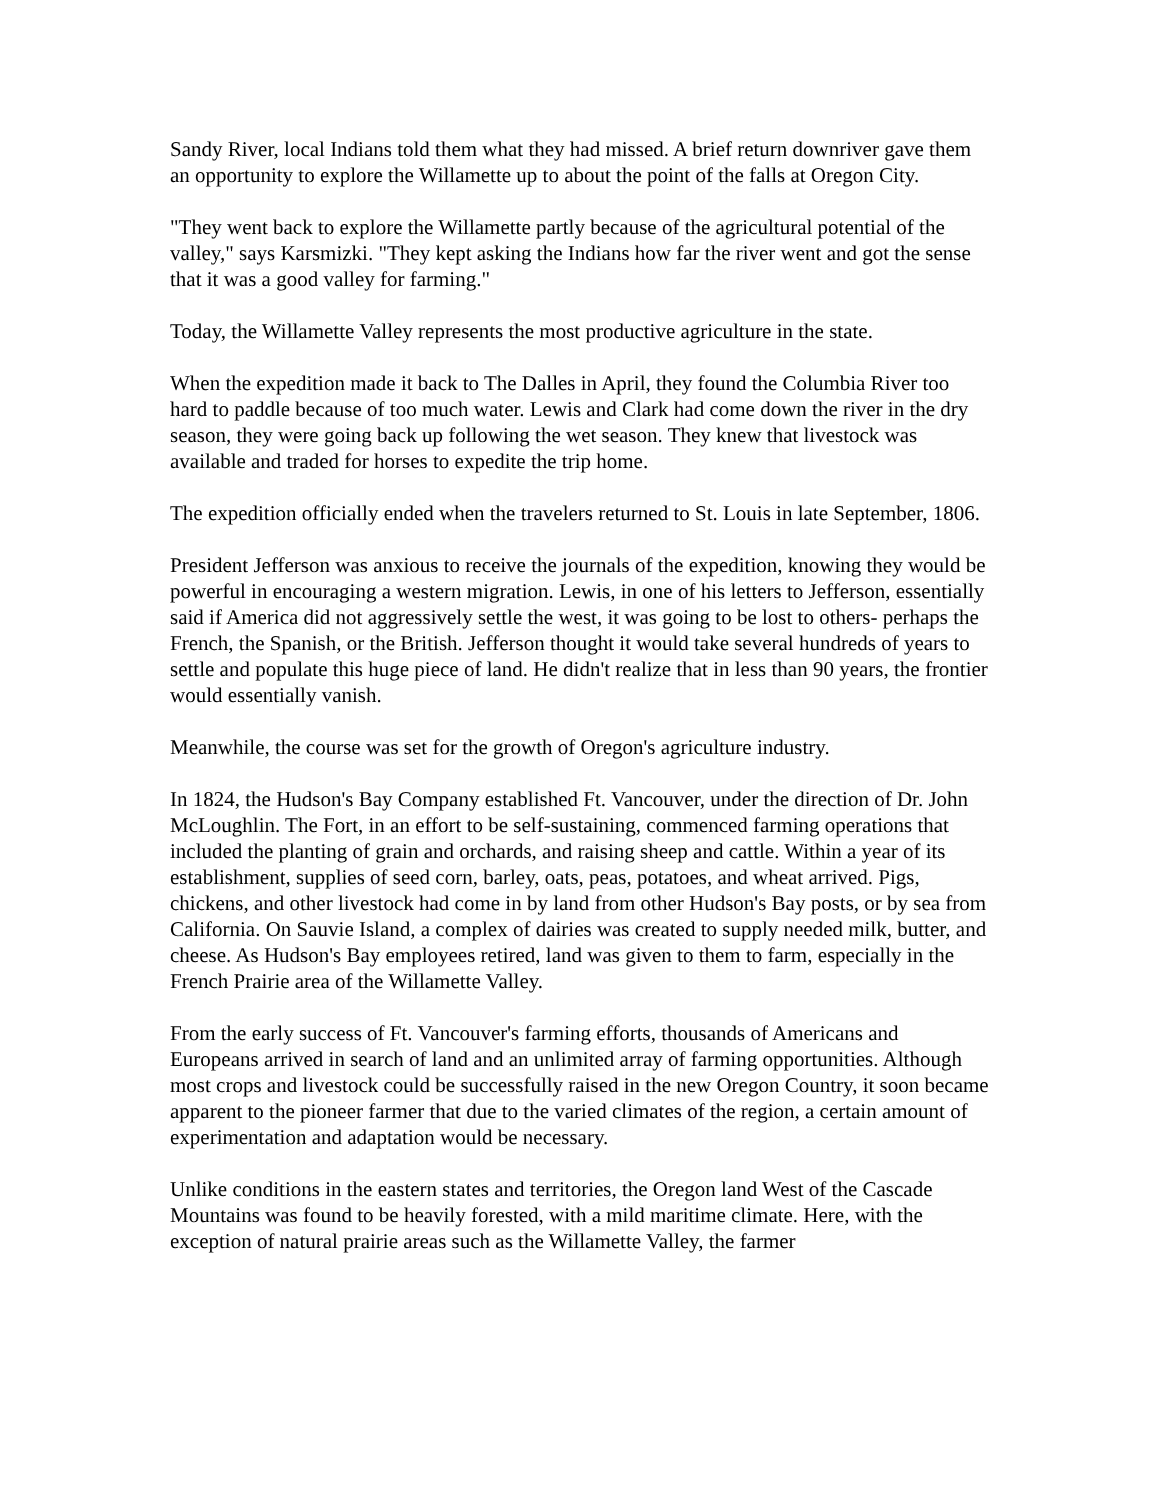Sandy River, local Indians told them what they had missed. A brief return downriver gave them an opportunity to explore the Willamette up to about the point of the falls at Oregon City.
"They went back to explore the Willamette partly because of the agricultural potential of the valley," says Karsmizki. "They kept asking the Indians how far the river went and got the sense that it was a good valley for farming."
Today, the Willamette Valley represents the most productive agriculture in the state.
When the expedition made it back to The Dalles in April, they found the Columbia River too hard to paddle because of too much water. Lewis and Clark had come down the river in the dry season, they were going back up following the wet season. They knew that livestock was available and traded for horses to expedite the trip home.
The expedition officially ended when the travelers returned to St. Louis in late September, 1806.
President Jefferson was anxious to receive the journals of the expedition, knowing they would be powerful in encouraging a western migration. Lewis, in one of his letters to Jefferson, essentially said if America did not aggressively settle the west, it was going to be lost to others- perhaps the French, the Spanish, or the British. Jefferson thought it would take several hundreds of years to settle and populate this huge piece of land. He didn't realize that in less than 90 years, the frontier would essentially vanish.
Meanwhile, the course was set for the growth of Oregon's agriculture industry.
In 1824, the Hudson's Bay Company established Ft. Vancouver, under the direction of Dr. John McLoughlin. The Fort, in an effort to be self-sustaining, commenced farming operations that included the planting of grain and orchards, and raising sheep and cattle. Within a year of its establishment, supplies of seed corn, barley, oats, peas, potatoes, and wheat arrived. Pigs, chickens, and other livestock had come in by land from other Hudson's Bay posts, or by sea from California. On Sauvie Island, a complex of dairies was created to supply needed milk, butter, and cheese. As Hudson's Bay employees retired, land was given to them to farm, especially in the French Prairie area of the Willamette Valley.
From the early success of Ft. Vancouver's farming efforts, thousands of Americans and Europeans arrived in search of land and an unlimited array of farming opportunities. Although most crops and livestock could be successfully raised in the new Oregon Country, it soon became apparent to the pioneer farmer that due to the varied climates of the region, a certain amount of experimentation and adaptation would be necessary.
Unlike conditions in the eastern states and territories, the Oregon land West of the Cascade Mountains was found to be heavily forested, with a mild maritime climate. Here, with the exception of natural prairie areas such as the Willamette Valley, the farmer